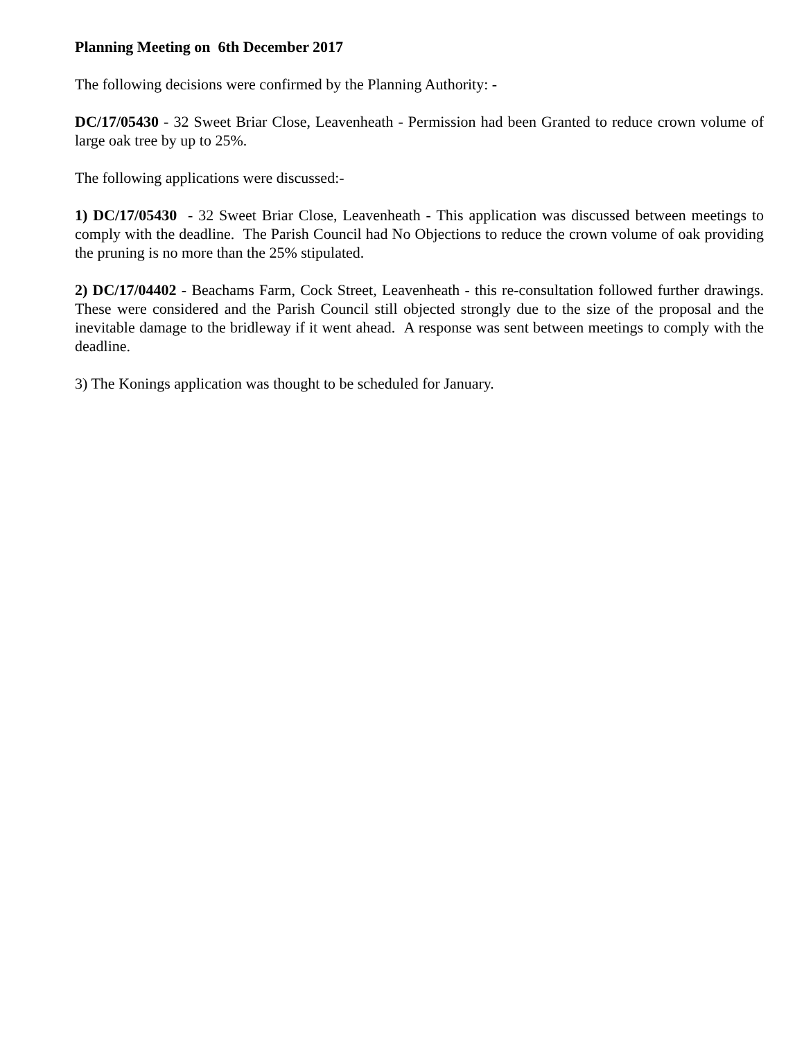Planning Meeting on 6th December 2017
The following decisions were confirmed by the Planning Authority: -
DC/17/05430 - 32 Sweet Briar Close, Leavenheath - Permission had been Granted to reduce crown volume of large oak tree by up to 25%.
The following applications were discussed:-
1) DC/17/05430 - 32 Sweet Briar Close, Leavenheath - This application was discussed between meetings to comply with the deadline. The Parish Council had No Objections to reduce the crown volume of oak providing the pruning is no more than the 25% stipulated.
2) DC/17/04402 - Beachams Farm, Cock Street, Leavenheath - this re-consultation followed further drawings. These were considered and the Parish Council still objected strongly due to the size of the proposal and the inevitable damage to the bridleway if it went ahead. A response was sent between meetings to comply with the deadline.
3) The Konings application was thought to be scheduled for January.